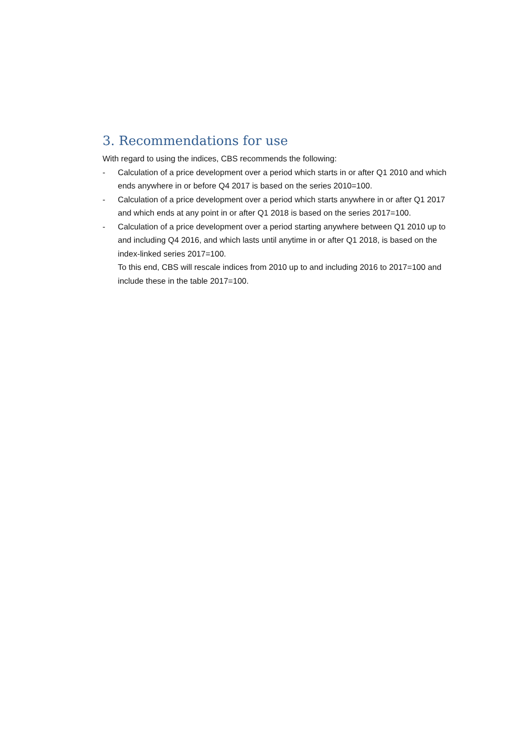3. Recommendations for use
With regard to using the indices, CBS recommends the following:
- Calculation of a price development over a period which starts in or after Q1 2010 and which ends anywhere in or before Q4 2017 is based on the series 2010=100.
- Calculation of a price development over a period which starts anywhere in or after Q1 2017 and which ends at any point in or after Q1 2018 is based on the series 2017=100.
- Calculation of a price development over a period starting anywhere between Q1 2010 up to and including Q4 2016, and which lasts until anytime in or after Q1 2018, is based on the index-linked series 2017=100.
To this end, CBS will rescale indices from 2010 up to and including 2016 to 2017=100 and include these in the table 2017=100.